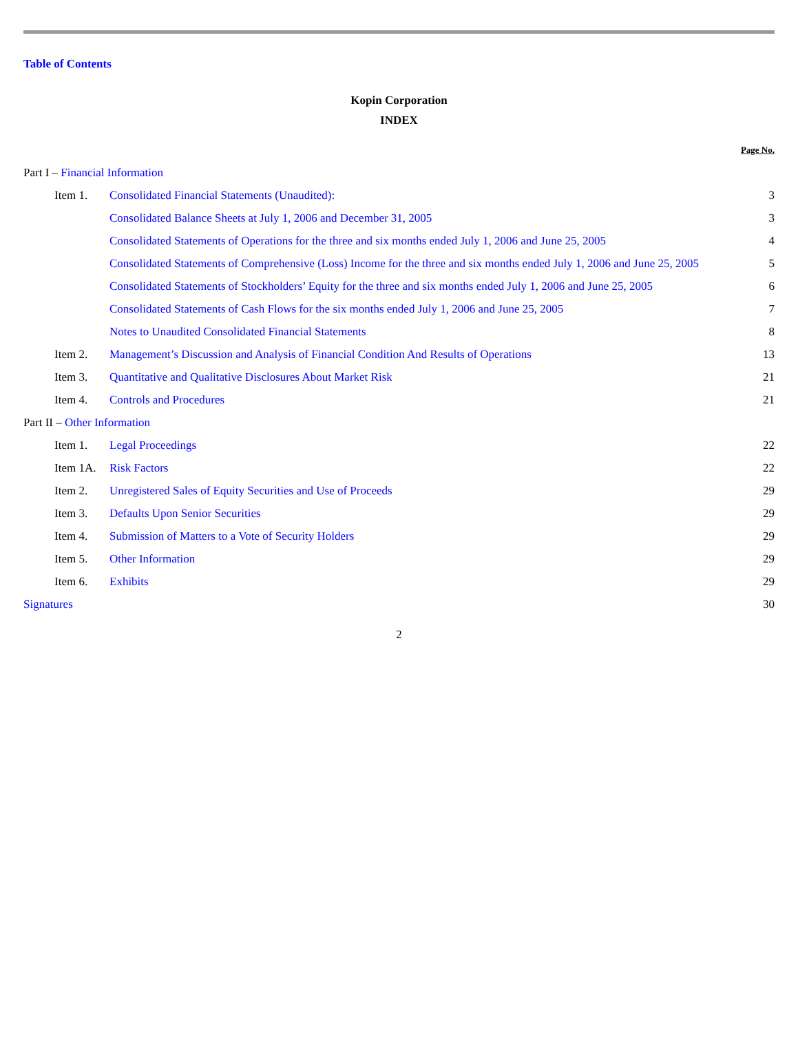Table of Contents
Kopin Corporation
INDEX
| | | | Page No. |
| Part I – Financial Information | | | |
| | Item 1. | Consolidated Financial Statements (Unaudited): | 3 |
| | | Consolidated Balance Sheets at July 1, 2006 and December 31, 2005 | 3 |
| | | Consolidated Statements of Operations for the three and six months ended July 1, 2006 and June 25, 2005 | 4 |
| | | Consolidated Statements of Comprehensive (Loss) Income for the three and six months ended July 1, 2006 and June 25, 2005 | 5 |
| | | Consolidated Statements of Stockholders’ Equity for the three and six months ended July 1, 2006 and June 25, 2005 | 6 |
| | | Consolidated Statements of Cash Flows for the six months ended July 1, 2006 and June 25, 2005 | 7 |
| | | Notes to Unaudited Consolidated Financial Statements | 8 |
| | Item 2. | Management’s Discussion and Analysis of Financial Condition And Results of Operations | 13 |
| | Item 3. | Quantitative and Qualitative Disclosures About Market Risk | 21 |
| | Item 4. | Controls and Procedures | 21 |
| Part II – Other Information | | | |
| | Item 1. | Legal Proceedings | 22 |
| | Item 1A. | Risk Factors | 22 |
| | Item 2. | Unregistered Sales of Equity Securities and Use of Proceeds | 29 |
| | Item 3. | Defaults Upon Senior Securities | 29 |
| | Item 4. | Submission of Matters to a Vote of Security Holders | 29 |
| | Item 5. | Other Information | 29 |
| | Item 6. | Exhibits | 29 |
| Signatures | | | 30 |
2